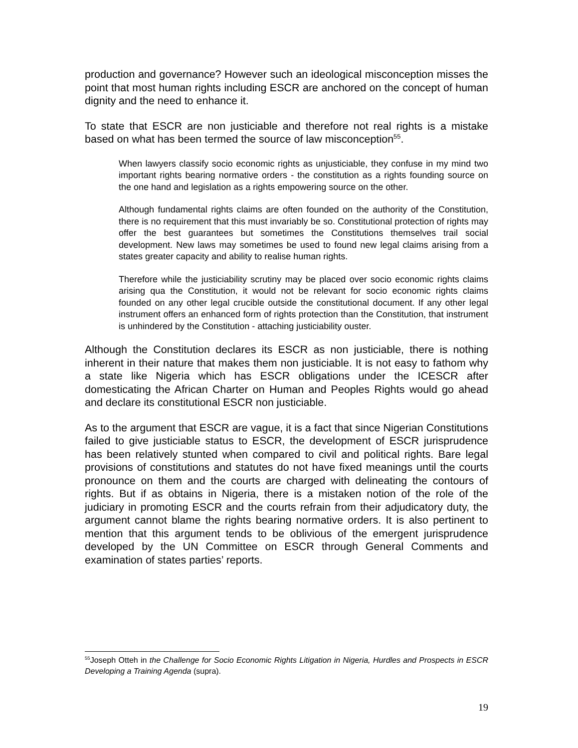production and governance? However such an ideological misconception misses the point that most human rights including ESCR are anchored on the concept of human dignity and the need to enhance it.
To state that ESCR are non justiciable and therefore not real rights is a mistake based on what has been termed the source of law misconception<sup>55</sup>.
When lawyers classify socio economic rights as unjusticiable, they confuse in my mind two important rights bearing normative orders - the constitution as a rights founding source on the one hand and legislation as a rights empowering source on the other.
Although fundamental rights claims are often founded on the authority of the Constitution, there is no requirement that this must invariably be so. Constitutional protection of rights may offer the best guarantees but sometimes the Constitutions themselves trail social development. New laws may sometimes be used to found new legal claims arising from a states greater capacity and ability to realise human rights.
Therefore while the justiciability scrutiny may be placed over socio economic rights claims arising qua the Constitution, it would not be relevant for socio economic rights claims founded on any other legal crucible outside the constitutional document. If any other legal instrument offers an enhanced form of rights protection than the Constitution, that instrument is unhindered by the Constitution - attaching justiciability ouster.
Although the Constitution declares its ESCR as non justiciable, there is nothing inherent in their nature that makes them non justiciable. It is not easy to fathom why a state like Nigeria which has ESCR obligations under the ICESCR after domesticating the African Charter on Human and Peoples Rights would go ahead and declare its constitutional ESCR non justiciable.
As to the argument that ESCR are vague, it is a fact that since Nigerian Constitutions failed to give justiciable status to ESCR, the development of ESCR jurisprudence has been relatively stunted when compared to civil and political rights. Bare legal provisions of constitutions and statutes do not have fixed meanings until the courts pronounce on them and the courts are charged with delineating the contours of rights. But if as obtains in Nigeria, there is a mistaken notion of the role of the judiciary in promoting ESCR and the courts refrain from their adjudicatory duty, the argument cannot blame the rights bearing normative orders. It is also pertinent to mention that this argument tends to be oblivious of the emergent jurisprudence developed by the UN Committee on ESCR through General Comments and examination of states parties’ reports.
<sup>55</sup> Joseph Otteh in the Challenge for Socio Economic Rights Litigation in Nigeria, Hurdles and Prospects in ESCR Developing a Training Agenda (supra).
19